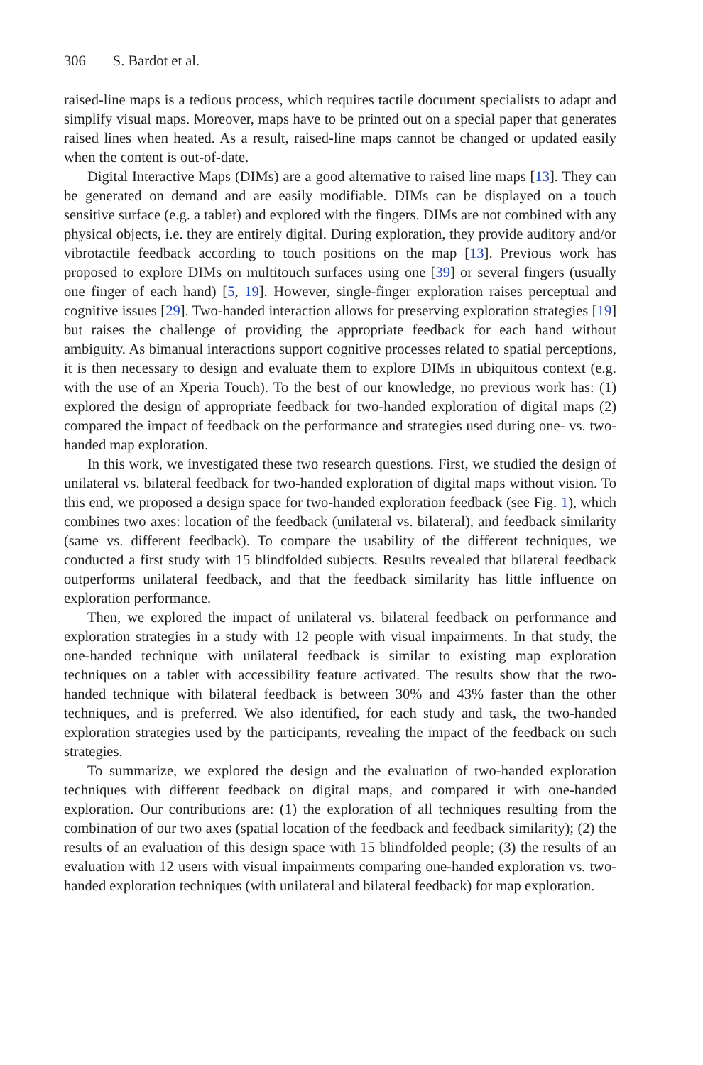306 S. Bardot et al.
raised-line maps is a tedious process, which requires tactile document specialists to adapt and simplify visual maps. Moreover, maps have to be printed out on a special paper that generates raised lines when heated. As a result, raised-line maps cannot be changed or updated easily when the content is out-of-date.
Digital Interactive Maps (DIMs) are a good alternative to raised line maps [13]. They can be generated on demand and are easily modifiable. DIMs can be displayed on a touch sensitive surface (e.g. a tablet) and explored with the fingers. DIMs are not combined with any physical objects, i.e. they are entirely digital. During exploration, they provide auditory and/or vibrotactile feedback according to touch positions on the map [13]. Previous work has proposed to explore DIMs on multitouch surfaces using one [39] or several fingers (usually one finger of each hand) [5, 19]. However, single-finger exploration raises perceptual and cognitive issues [29]. Two-handed interaction allows for preserving exploration strategies [19] but raises the challenge of providing the appropriate feedback for each hand without ambiguity. As bimanual interactions support cognitive processes related to spatial perceptions, it is then necessary to design and evaluate them to explore DIMs in ubiquitous context (e.g. with the use of an Xperia Touch). To the best of our knowledge, no previous work has: (1) explored the design of appropriate feedback for two-handed exploration of digital maps (2) compared the impact of feedback on the performance and strategies used during one- vs. two-handed map exploration.
In this work, we investigated these two research questions. First, we studied the design of unilateral vs. bilateral feedback for two-handed exploration of digital maps without vision. To this end, we proposed a design space for two-handed exploration feedback (see Fig. 1), which combines two axes: location of the feedback (unilateral vs. bilateral), and feedback similarity (same vs. different feedback). To compare the usability of the different techniques, we conducted a first study with 15 blindfolded subjects. Results revealed that bilateral feedback outperforms unilateral feedback, and that the feedback similarity has little influence on exploration performance.
Then, we explored the impact of unilateral vs. bilateral feedback on performance and exploration strategies in a study with 12 people with visual impairments. In that study, the one-handed technique with unilateral feedback is similar to existing map exploration techniques on a tablet with accessibility feature activated. The results show that the two-handed technique with bilateral feedback is between 30% and 43% faster than the other techniques, and is preferred. We also identified, for each study and task, the two-handed exploration strategies used by the participants, revealing the impact of the feedback on such strategies.
To summarize, we explored the design and the evaluation of two-handed exploration techniques with different feedback on digital maps, and compared it with one-handed exploration. Our contributions are: (1) the exploration of all techniques resulting from the combination of our two axes (spatial location of the feedback and feedback similarity); (2) the results of an evaluation of this design space with 15 blindfolded people; (3) the results of an evaluation with 12 users with visual impairments comparing one-handed exploration vs. two-handed exploration techniques (with unilateral and bilateral feedback) for map exploration.